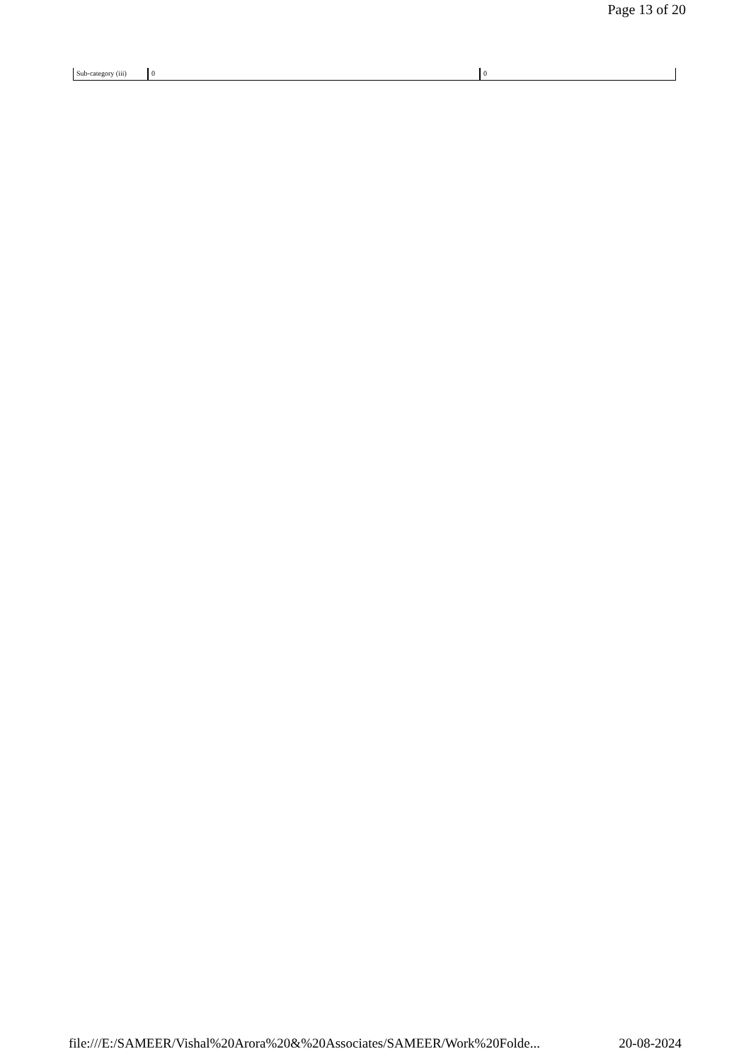Page 13 of 20
| Sub-category (iii) | 0 | 0 | |
file:///E:/SAMEER/Vishal%20Arora%20&%20Associates/SAMEER/Work%20Folde... 20-08-2024